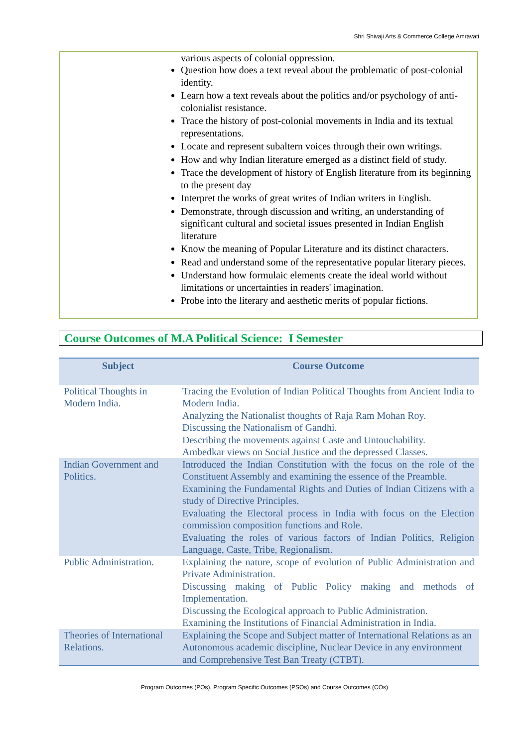Shri Shivaji Arts & Commerce College Amravati
various aspects of colonial oppression.
Question how does a text reveal about the problematic of post-colonial identity.
Learn how a text reveals about the politics and/or psychology of anti-colonialist resistance.
Trace the history of post-colonial movements in India and its textual representations.
Locate and represent subaltern voices through their own writings.
How and why Indian literature emerged as a distinct field of study.
Trace the development of history of English literature from its beginning to the present day
Interpret the works of great writes of Indian writers in English.
Demonstrate, through discussion and writing, an understanding of significant cultural and societal issues presented in Indian English literature
Know the meaning of Popular Literature and its distinct characters.
Read and understand some of the representative popular literary pieces.
Understand how formulaic elements create the ideal world without limitations or uncertainties in readers' imagination.
Probe into the literary and aesthetic merits of popular fictions.
Course Outcomes of M.A Political Science: I Semester
| Subject | Course Outcome |
| --- | --- |
| Political Thoughts in Modern India. | Tracing the Evolution of Indian Political Thoughts from Ancient India to Modern India. Analyzing the Nationalist thoughts of Raja Ram Mohan Roy. Discussing the Nationalism of Gandhi. Describing the movements against Caste and Untouchability. Ambedkar views on Social Justice and the depressed Classes. |
| Indian Government and Politics. | Introduced the Indian Constitution with the focus on the role of the Constituent Assembly and examining the essence of the Preamble. Examining the Fundamental Rights and Duties of Indian Citizens with a study of Directive Principles. Evaluating the Electoral process in India with focus on the Election commission composition functions and Role. Evaluating the roles of various factors of Indian Politics, Religion Language, Caste, Tribe, Regionalism. |
| Public Administration. | Explaining the nature, scope of evolution of Public Administration and Private Administration. Discussing making of Public Policy making and methods of Implementation. Discussing the Ecological approach to Public Administration. Examining the Institutions of Financial Administration in India. |
| Theories of International Relations. | Explaining the Scope and Subject matter of International Relations as an Autonomous academic discipline, Nuclear Device in any environment and Comprehensive Test Ban Treaty (CTBT). |
Program Outcomes (POs), Program Specific Outcomes (PSOs) and Course Outcomes (COs)